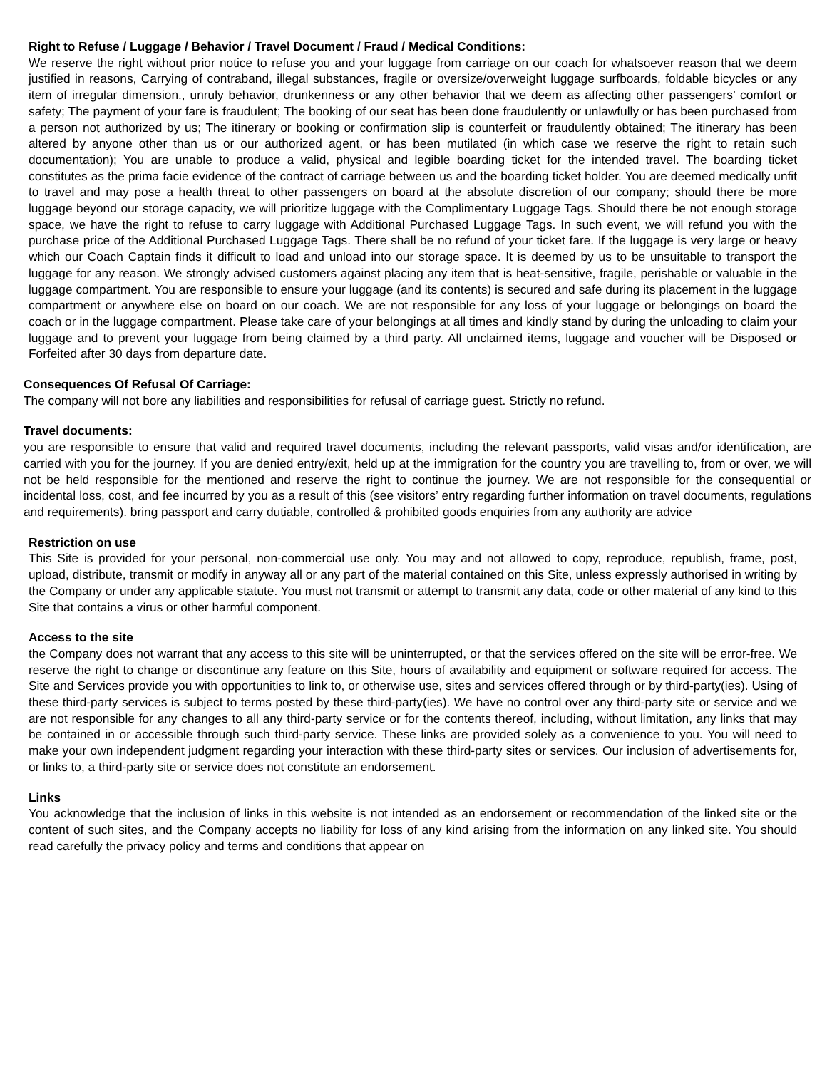Right to Refuse / Luggage / Behavior / Travel Document / Fraud / Medical Conditions:
We reserve the right without prior notice to refuse you and your luggage from carriage on our coach for whatsoever reason that we deem justified in reasons, Carrying of contraband, illegal substances, fragile or oversize/overweight luggage surfboards, foldable bicycles or any item of irregular dimension., unruly behavior, drunkenness or any other behavior that we deem as affecting other passengers’ comfort or safety; The payment of your fare is fraudulent; The booking of our seat has been done fraudulently or unlawfully or has been purchased from a person not authorized by us; The itinerary or booking or confirmation slip is counterfeit or fraudulently obtained; The itinerary has been altered by anyone other than us or our authorized agent, or has been mutilated (in which case we reserve the right to retain such documentation); You are unable to produce a valid, physical and legible boarding ticket for the intended travel. The boarding ticket constitutes as the prima facie evidence of the contract of carriage between us and the boarding ticket holder. You are deemed medically unfit to travel and may pose a health threat to other passengers on board at the absolute discretion of our company; should there be more luggage beyond our storage capacity, we will prioritize luggage with the Complimentary Luggage Tags. Should there be not enough storage space, we have the right to refuse to carry luggage with Additional Purchased Luggage Tags. In such event, we will refund you with the purchase price of the Additional Purchased Luggage Tags. There shall be no refund of your ticket fare. If the luggage is very large or heavy which our Coach Captain finds it difficult to load and unload into our storage space. It is deemed by us to be unsuitable to transport the luggage for any reason. We strongly advised customers against placing any item that is heat-sensitive, fragile, perishable or valuable in the luggage compartment. You are responsible to ensure your luggage (and its contents) is secured and safe during its placement in the luggage compartment or anywhere else on board on our coach. We are not responsible for any loss of your luggage or belongings on board the coach or in the luggage compartment. Please take care of your belongings at all times and kindly stand by during the unloading to claim your luggage and to prevent your luggage from being claimed by a third party. All unclaimed items, luggage and voucher will be Disposed or Forfeited after 30 days from departure date.
Consequences Of Refusal Of Carriage:
The company will not bore any liabilities and responsibilities for refusal of carriage guest. Strictly no refund.
Travel documents:
you are responsible to ensure that valid and required travel documents, including the relevant passports, valid visas and/or identification, are carried with you for the journey. If you are denied entry/exit, held up at the immigration for the country you are travelling to, from or over, we will not be held responsible for the mentioned and reserve the right to continue the journey. We are not responsible for the consequential or incidental loss, cost, and fee incurred by you as a result of this (see visitors’ entry regarding further information on travel documents, regulations and requirements). bring passport and carry dutiable, controlled & prohibited goods enquiries from any authority are advice
Restriction on use
This Site is provided for your personal, non-commercial use only. You may and not allowed to copy, reproduce, republish, frame, post, upload, distribute, transmit or modify in anyway all or any part of the material contained on this Site, unless expressly authorised in writing by the Company or under any applicable statute. You must not transmit or attempt to transmit any data, code or other material of any kind to this Site that contains a virus or other harmful component.
Access to the site
the Company does not warrant that any access to this site will be uninterrupted, or that the services offered on the site will be error-free. We reserve the right to change or discontinue any feature on this Site, hours of availability and equipment or software required for access. The Site and Services provide you with opportunities to link to, or otherwise use, sites and services offered through or by third-party(ies). Using of these third-party services is subject to terms posted by these third-party(ies). We have no control over any third-party site or service and we are not responsible for any changes to all any third-party service or for the contents thereof, including, without limitation, any links that may be contained in or accessible through such third-party service. These links are provided solely as a convenience to you. You will need to make your own independent judgment regarding your interaction with these third-party sites or services. Our inclusion of advertisements for, or links to, a third-party site or service does not constitute an endorsement.
Links
You acknowledge that the inclusion of links in this website is not intended as an endorsement or recommendation of the linked site or the content of such sites, and the Company accepts no liability for loss of any kind arising from the information on any linked site. You should read carefully the privacy policy and terms and conditions that appear on